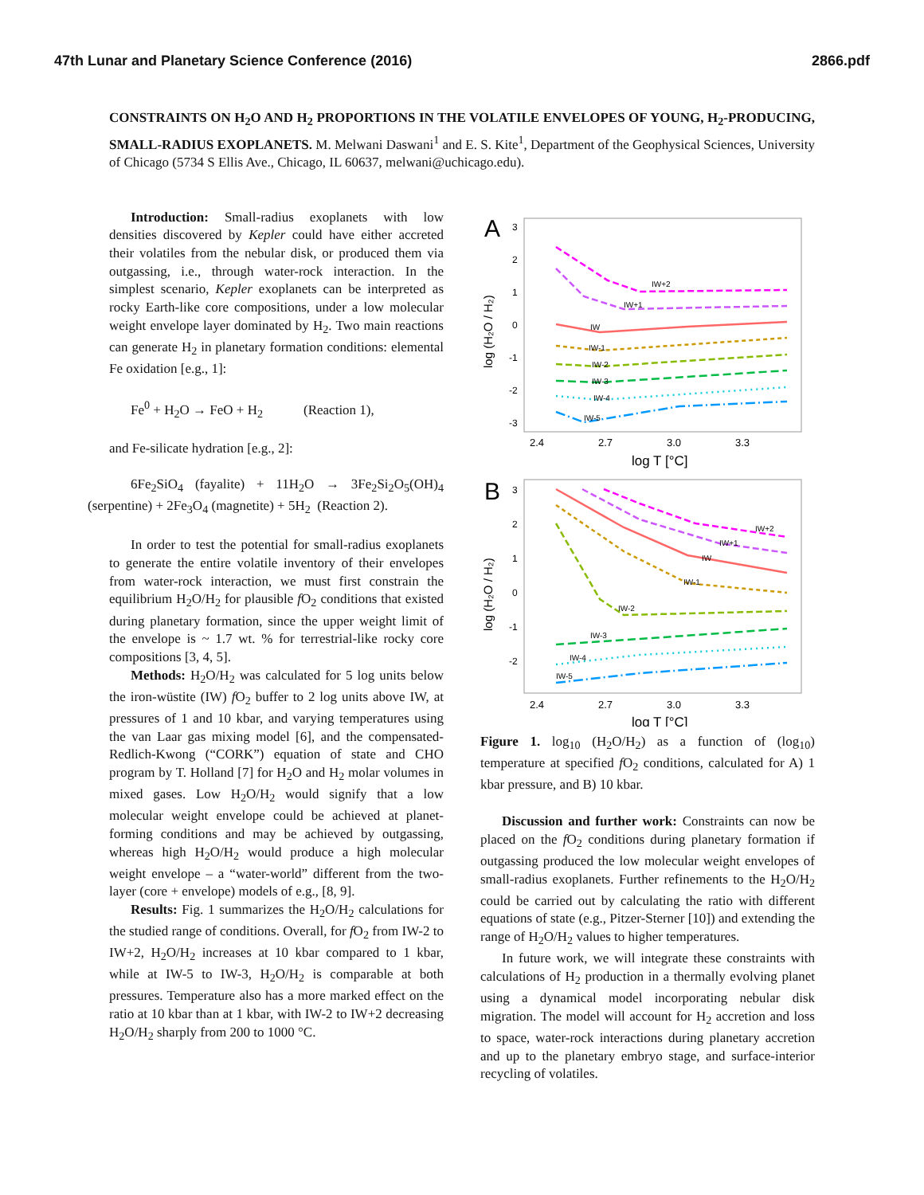47th Lunar and Planetary Science Conference (2016) 2866.pdf
CONSTRAINTS ON H<sub>2</sub>O AND H<sub>2</sub> PROPORTIONS IN THE VOLATILE ENVELOPES OF YOUNG, H<sub>2</sub>-PRODUCING, SMALL-RADIUS EXOPLANETS. M. Melwani Daswani<sup>1</sup> and E. S. Kite<sup>1</sup>, Department of the Geophysical Sciences, University of Chicago (5734 S Ellis Ave., Chicago, IL 60637, melwani@uchicago.edu).
Introduction: Small-radius exoplanets with low densities discovered by Kepler could have either accreted their volatiles from the nebular disk, or produced them via outgassing, i.e., through water-rock interaction. In the simplest scenario, Kepler exoplanets can be interpreted as rocky Earth-like core compositions, under a low molecular weight envelope layer dominated by H<sub>2</sub>. Two main reactions can generate H<sub>2</sub> in planetary formation conditions: elemental Fe oxidation [e.g., 1]:
Fe<sup>0</sup> + H<sub>2</sub>O → FeO + H<sub>2</sub> (Reaction 1),
and Fe-silicate hydration [e.g., 2]:
6Fe<sub>2</sub>SiO<sub>4</sub> (fayalite) + 11H<sub>2</sub>O → 3Fe<sub>2</sub>Si<sub>2</sub>O<sub>5</sub>(OH)<sub>4</sub> (serpentine) + 2Fe<sub>3</sub>O<sub>4</sub> (magnetite) + 5H<sub>2</sub> (Reaction 2).
In order to test the potential for small-radius exoplanets to generate the entire volatile inventory of their envelopes from water-rock interaction, we must first constrain the equilibrium H<sub>2</sub>O/H<sub>2</sub> for plausible f O<sub>2</sub> conditions that existed during planetary formation, since the upper weight limit of the envelope is ~ 1.7 wt. % for terrestrial-like rocky core compositions [3, 4, 5].
Methods: H<sub>2</sub>O/H<sub>2</sub> was calculated for 5 log units below the iron-wüstite (IW) f O<sub>2</sub> buffer to 2 log units above IW, at pressures of 1 and 10 kbar, and varying temperatures using the van Laar gas mixing model [6], and the compensated-Redlich-Kwong (“CORK”) equation of state and CHO program by T. Holland [7] for H<sub>2</sub>O and H<sub>2</sub> molar volumes in mixed gases. Low H<sub>2</sub>O/H<sub>2</sub> would signify that a low molecular weight envelope could be achieved at planet-forming conditions and may be achieved by outgassing, whereas high H<sub>2</sub>O/H<sub>2</sub> would produce a high molecular weight envelope – a “water-world” different from the two-layer (core + envelope) models of e.g., [8, 9].
Results: Fig. 1 summarizes the H<sub>2</sub>O/H<sub>2</sub> calculations for the studied range of conditions. Overall, for f O<sub>2</sub> from IW-2 to IW+2, H<sub>2</sub>O/H<sub>2</sub> increases at 10 kbar compared to 1 kbar, while at IW-5 to IW-3, H<sub>2</sub>O/H<sub>2</sub> is comparable at both pressures. Temperature also has a more marked effect on the ratio at 10 kbar than at 1 kbar, with IW-2 to IW+2 decreasing H<sub>2</sub>O/H<sub>2</sub> sharply from 200 to 1000 °C.
A
log (H₂O / H₂)
3
2
1
0
-1
-2
-3
2.4
2.7
3.0
3.3
log T [°C]
IW+2
IW+1
IW
IW-1
IW-2
IW-3
IW-4
IW-5
B
log (H₂O / H₂)
3
2
1
0
-1
-2
2.4
2.7
3.0
3.3
log T [°C]
IW+2
IW+1
IW
IW-1
IW-2
IW-3
IW-4
IW-5
Figure 1. log<sub>10</sub> (H<sub>2</sub>O/H<sub>2</sub>) as a function of (log<sub>10</sub>) temperature at specified f O<sub>2</sub> conditions, calculated for A) 1 kbar pressure, and B) 10 kbar.
Discussion and further work: Constraints can now be placed on the f O<sub>2</sub> conditions during planetary formation if outgassing produced the low molecular weight envelopes of small-radius exoplanets. Further refinements to the H<sub>2</sub>O/H<sub>2</sub> could be carried out by calculating the ratio with different equations of state (e.g., Pitzer-Sterner [10]) and extending the range of H<sub>2</sub>O/H<sub>2</sub> values to higher temperatures.
In future work, we will integrate these constraints with calculations of H<sub>2</sub> production in a thermally evolving planet using a dynamical model incorporating nebular disk migration. The model will account for H<sub>2</sub> accretion and loss to space, water-rock interactions during planetary accretion and up to the planetary embryo stage, and surface-interior recycling of volatiles.